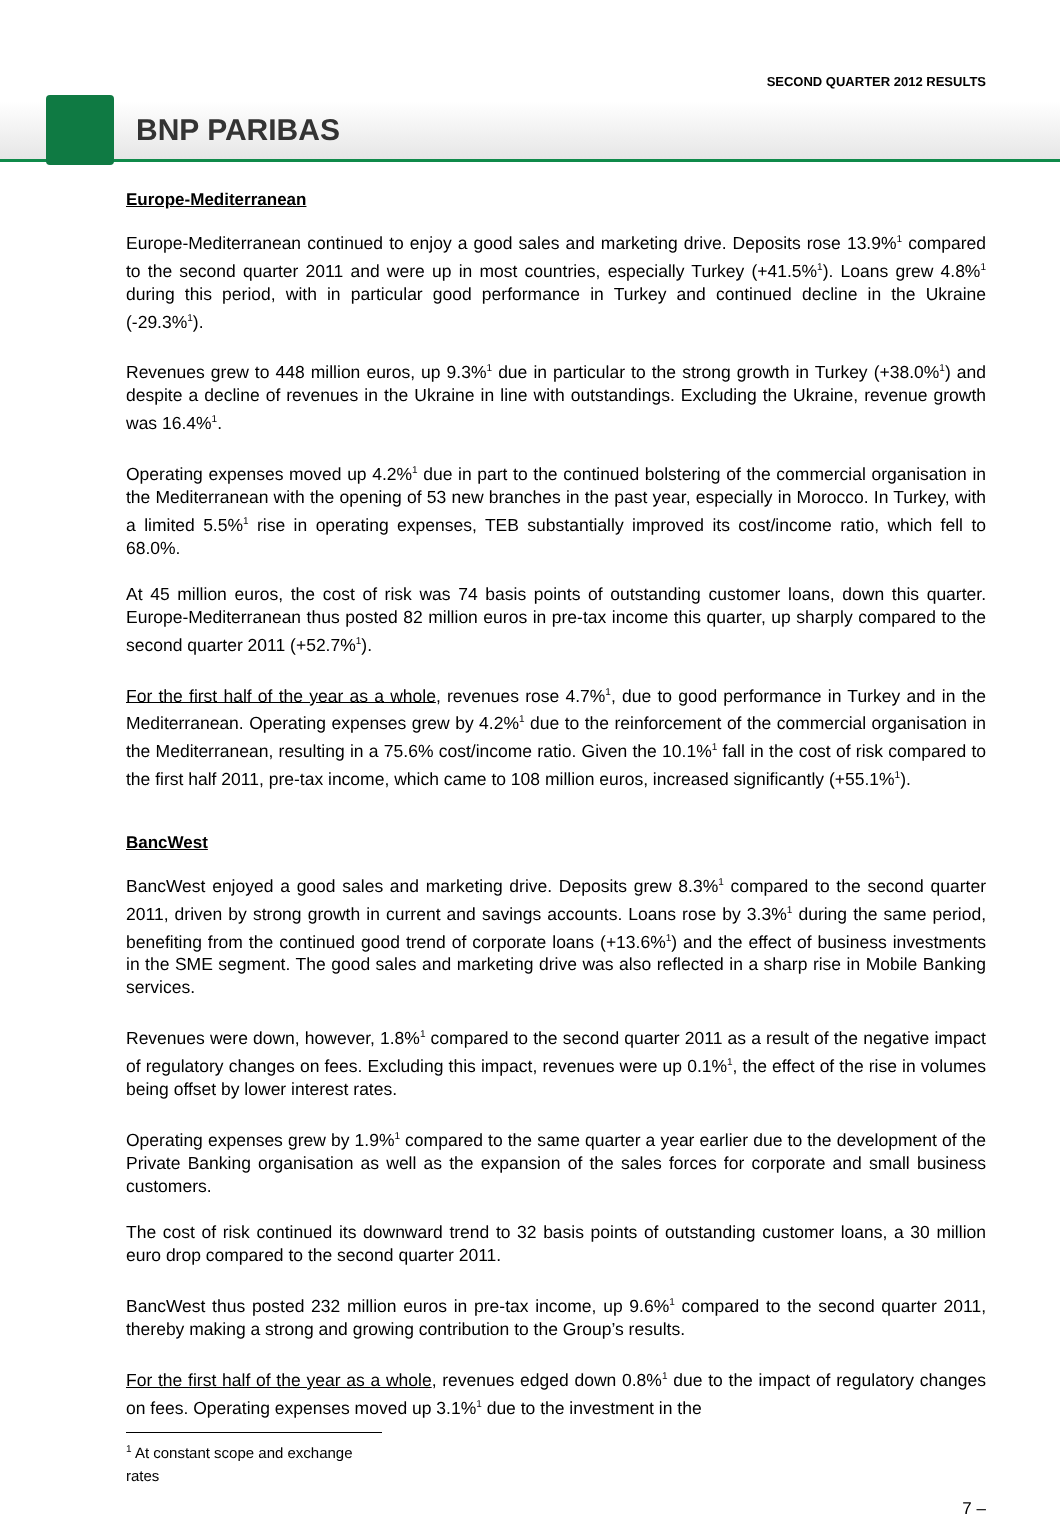SECOND QUARTER 2012 RESULTS
BNP PARIBAS
Europe-Mediterranean
Europe-Mediterranean continued to enjoy a good sales and marketing drive. Deposits rose 13.9%<sup>1</sup> compared to the second quarter 2011 and were up in most countries, especially Turkey (+41.5%<sup>1</sup>). Loans grew 4.8%<sup>1</sup> during this period, with in particular good performance in Turkey and continued decline in the Ukraine (-29.3%<sup>1</sup>).
Revenues grew to 448 million euros, up 9.3%<sup>1</sup> due in particular to the strong growth in Turkey (+38.0%<sup>1</sup>) and despite a decline of revenues in the Ukraine in line with outstandings. Excluding the Ukraine, revenue growth was 16.4%<sup>1</sup>.
Operating expenses moved up 4.2%<sup>1</sup> due in part to the continued bolstering of the commercial organisation in the Mediterranean with the opening of 53 new branches in the past year, especially in Morocco. In Turkey, with a limited 5.5%<sup>1</sup> rise in operating expenses, TEB substantially improved its cost/income ratio, which fell to 68.0%.
At 45 million euros, the cost of risk was 74 basis points of outstanding customer loans, down this quarter. Europe-Mediterranean thus posted 82 million euros in pre-tax income this quarter, up sharply compared to the second quarter 2011 (+52.7%<sup>1</sup>).
For the first half of the year as a whole, revenues rose 4.7%<sup>1</sup>, due to good performance in Turkey and in the Mediterranean. Operating expenses grew by 4.2%<sup>1</sup> due to the reinforcement of the commercial organisation in the Mediterranean, resulting in a 75.6% cost/income ratio. Given the 10.1%<sup>1</sup> fall in the cost of risk compared to the first half 2011, pre-tax income, which came to 108 million euros, increased significantly (+55.1%<sup>1</sup>).
BancWest
BancWest enjoyed a good sales and marketing drive. Deposits grew 8.3%<sup>1</sup> compared to the second quarter 2011, driven by strong growth in current and savings accounts. Loans rose by 3.3%<sup>1</sup> during the same period, benefiting from the continued good trend of corporate loans (+13.6%<sup>1</sup>) and the effect of business investments in the SME segment. The good sales and marketing drive was also reflected in a sharp rise in Mobile Banking services.
Revenues were down, however, 1.8%<sup>1</sup> compared to the second quarter 2011 as a result of the negative impact of regulatory changes on fees. Excluding this impact, revenues were up 0.1%<sup>1</sup>, the effect of the rise in volumes being offset by lower interest rates.
Operating expenses grew by 1.9%<sup>1</sup> compared to the same quarter a year earlier due to the development of the Private Banking organisation as well as the expansion of the sales forces for corporate and small business customers.
The cost of risk continued its downward trend to 32 basis points of outstanding customer loans, a 30 million euro drop compared to the second quarter 2011.
BancWest thus posted 232 million euros in pre-tax income, up 9.6%<sup>1</sup> compared to the second quarter 2011, thereby making a strong and growing contribution to the Group’s results.
For the first half of the year as a whole, revenues edged down 0.8%<sup>1</sup> due to the impact of regulatory changes on fees. Operating expenses moved up 3.1%<sup>1</sup> due to the investment in the
<sup>1</sup> At constant scope and exchange rates
7 –